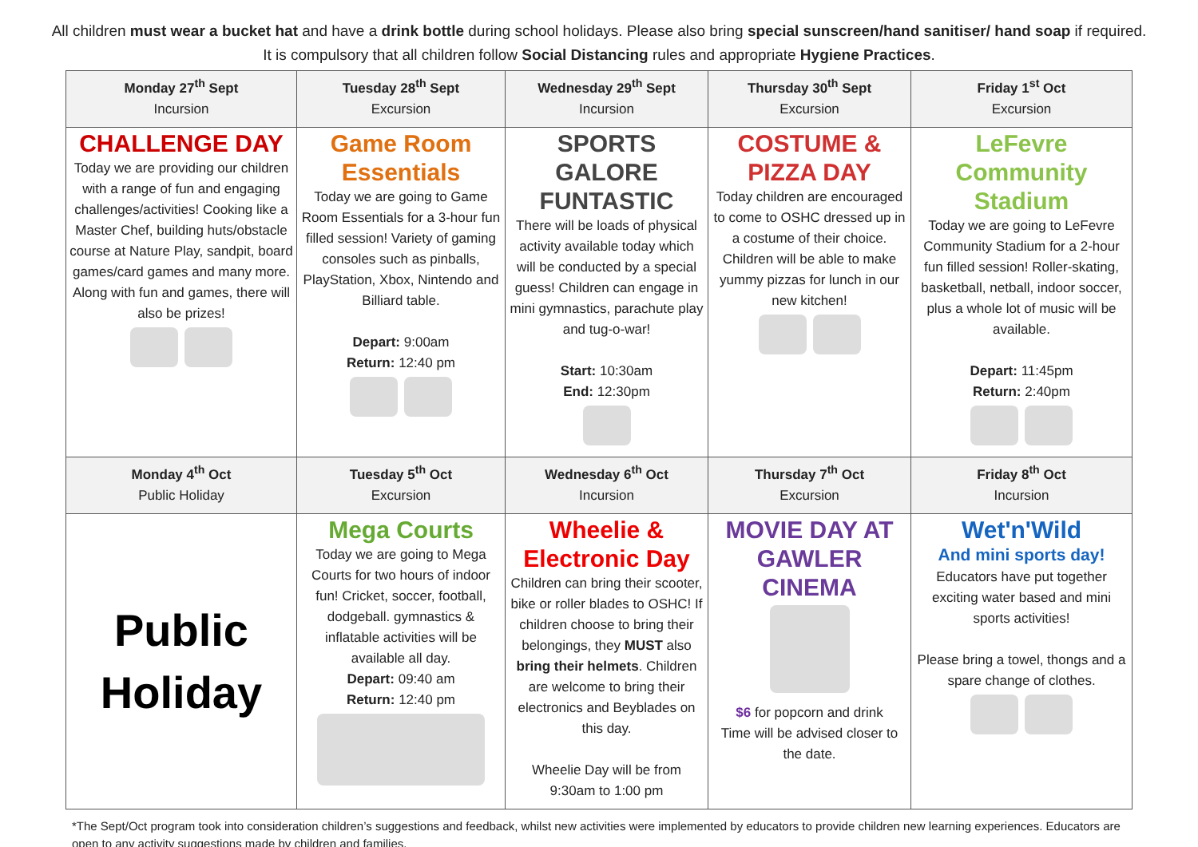All children must wear a bucket hat and have a drink bottle during school holidays. Please also bring special sunscreen/hand sanitiser/ hand soap if required. It is compulsory that all children follow Social Distancing rules and appropriate Hygiene Practices.
| Monday 27<sup>th</sup> Sept Incursion | Tuesday 28<sup>th</sup> Sept Excursion | Wednesday 29<sup>th</sup> Sept Incursion | Thursday 30<sup>th</sup> Sept Excursion | Friday 1<sup>st</sup> Oct Excursion |
| CHALLENGE DAY Today we are providing our children with a range of fun and engaging challenges/activities! Cooking like a Master Chef, building huts/obstacle course at Nature Play, sandpit, board games/card games and many more. Along with fun and games, there will also be prizes! | Game Room Essentials Today we are going to Game Room Essentials for a 3-hour fun filled session! Variety of gaming consoles such as pinballs, PlayStation, Xbox, Nintendo and Billiard table. Depart: 9:00am Return: 12:40 pm | SPORTS GALORE FUNTASTIC There will be loads of physical activity available today which will be conducted by a special guess! Children can engage in mini gymnastics, parachute play and tug-o-war! Start: 10:30am End: 12:30pm | COSTUME & PIZZA DAY Today children are encouraged to come to OSHC dressed up in a costume of their choice. Children will be able to make yummy pizzas for lunch in our new kitchen! | LeFevre Community Stadium Today we are going to LeFevre Community Stadium for a 2-hour fun filled session! Roller-skating, basketball, netball, indoor soccer, plus a whole lot of music will be available. Depart: 11:45pm Return: 2:40pm |
| Monday 4<sup>th</sup> Oct Public Holiday | Tuesday 5<sup>th</sup> Oct Excursion | Wednesday 6<sup>th</sup> Oct Incursion | Thursday 7<sup>th</sup> Oct Excursion | Friday 8<sup>th</sup> Oct Incursion |
| Public Holiday | Mega Courts Today we are going to Mega Courts for two hours of indoor fun! Cricket, soccer, football, dodgeball. gymnastics & inflatable activities will be available all day. Depart: 09:40 am Return: 12:40 pm | Wheelie & Electronic Day Children can bring their scooter, bike or roller blades to OSHC! If children choose to bring their belongings, they MUST also bring their helmets . Children are welcome to bring their electronics and Beyblades on this day. Wheelie Day will be from 9:30am to 1:00 pm | MOVIE DAY AT GAWLER CINEMA $6 for popcorn and drink Time will be advised closer to the date. | Wet'n'Wild And mini sports day! Educators have put together exciting water based and mini sports activities! Please bring a towel, thongs and a spare change of clothes. |
*The Sept/Oct program took into consideration children’s suggestions and feedback, whilst new activities were implemented by educators to provide children new learning experiences. Educators are open to any activity suggestions made by children and families.